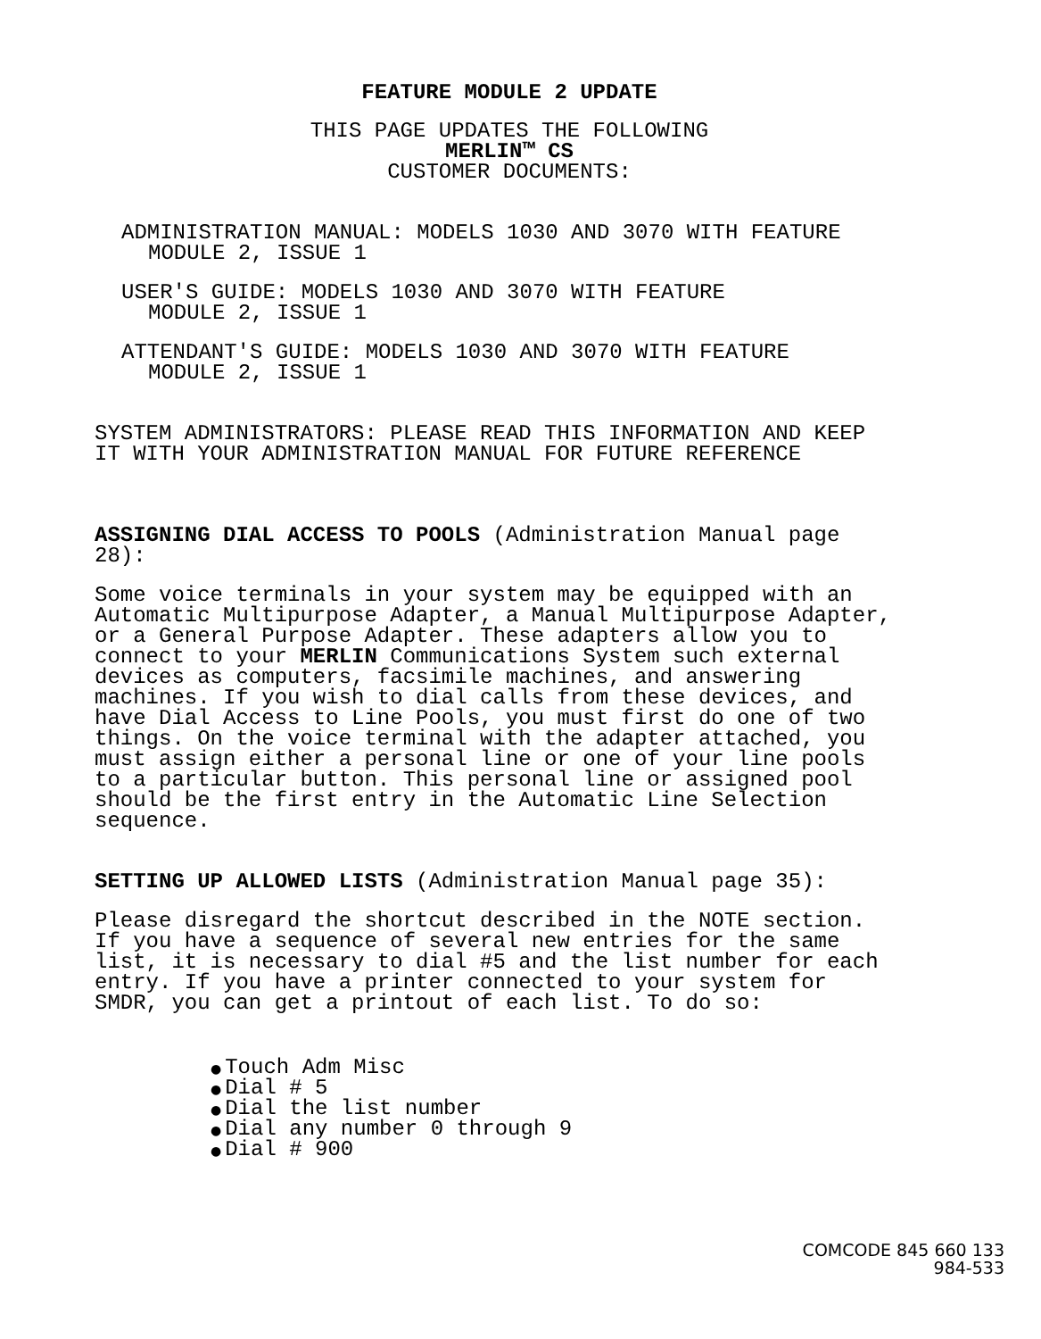FEATURE MODULE 2 UPDATE
THIS PAGE UPDATES THE FOLLOWING
MERLIN™ CS
CUSTOMER DOCUMENTS:
ADMINISTRATION MANUAL: MODELS 1030 AND 3070 WITH FEATURE
MODULE 2, ISSUE 1
USER'S GUIDE: MODELS 1030 AND 3070 WITH FEATURE
MODULE 2, ISSUE 1
ATTENDANT'S GUIDE: MODELS 1030 AND 3070 WITH FEATURE
MODULE 2, ISSUE 1
SYSTEM ADMINISTRATORS: PLEASE READ THIS INFORMATION AND KEEP IT WITH YOUR ADMINISTRATION MANUAL FOR FUTURE REFERENCE
ASSIGNING DIAL ACCESS TO POOLS (Administration Manual page 28):
Some voice terminals in your system may be equipped with an Automatic Multipurpose Adapter, a Manual Multipurpose Adapter, or a General Purpose Adapter. These adapters allow you to connect to your MERLIN Communications System such external devices as computers, facsimile machines, and answering machines. If you wish to dial calls from these devices, and have Dial Access to Line Pools, you must first do one of two things. On the voice terminal with the adapter attached, you must assign either a personal line or one of your line pools to a particular button. This personal line or assigned pool should be the first entry in the Automatic Line Selection sequence.
SETTING UP ALLOWED LISTS (Administration Manual page 35):
Please disregard the shortcut described in the NOTE section. If you have a sequence of several new entries for the same list, it is necessary to dial #5 and the list number for each entry. If you have a printer connected to your system for SMDR, you can get a printout of each list. To do so:
● Touch Adm Misc
● Dial # 5
● Dial the list number
● Dial any number 0 through 9
● Dial # 900
COMCODE 845 660 133
984-533